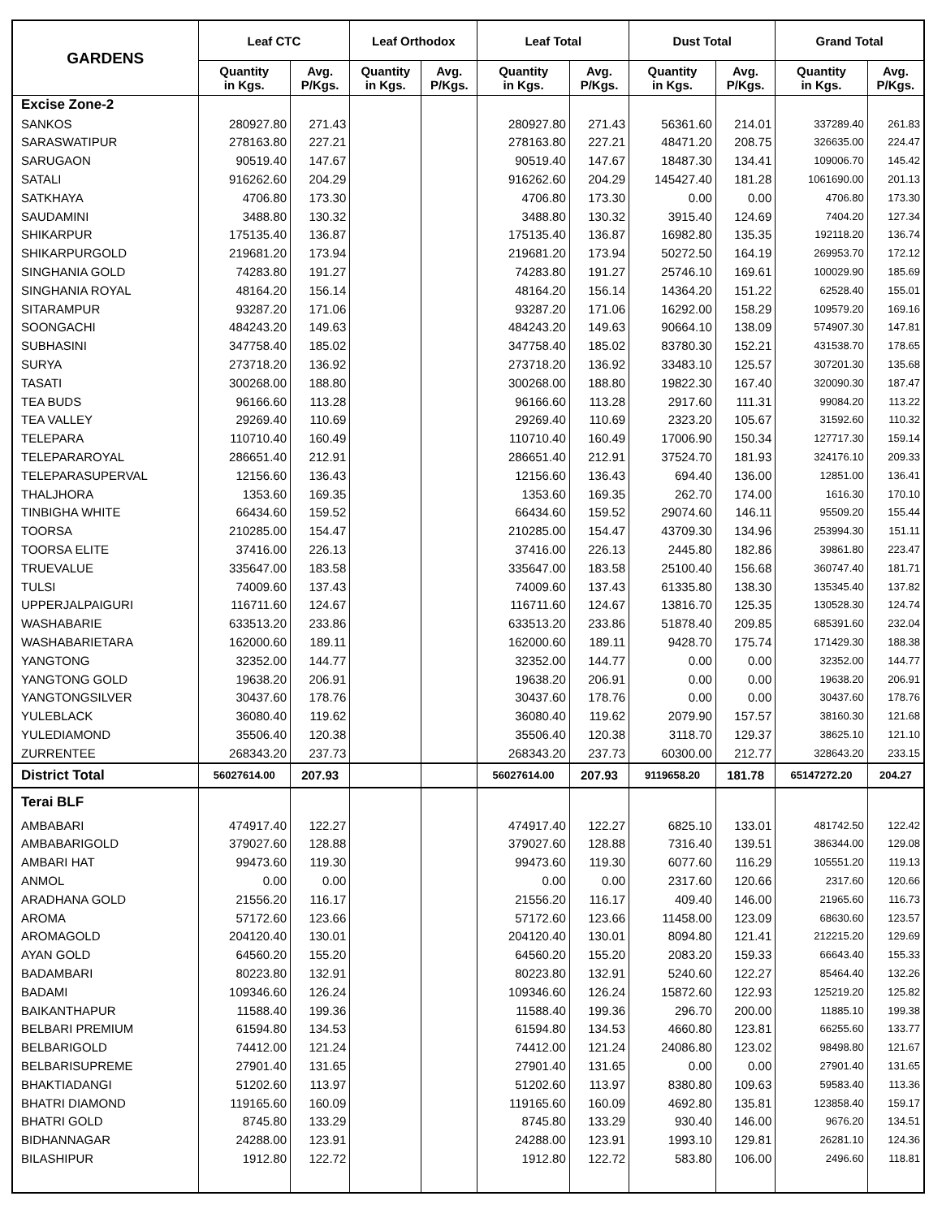| GARDENS | Leaf CTC | | Leaf Orthodox | | Leaf Total | | Dust Total | | Grand Total | |
| --- | --- | --- | --- | --- | --- | --- | --- | --- | --- | --- |
| | Quantity in Kgs. | Avg. P/Kgs. | Quantity in Kgs. | Avg. P/Kgs. | Quantity in Kgs. | Avg. P/Kgs. | Quantity in Kgs. | Avg. P/Kgs. | Quantity in Kgs. | Avg. P/Kgs. |
| Excise Zone-2 | | | | | | | | | | |
| SANKOS | 280927.80 | 271.43 | | | 280927.80 | 271.43 | 56361.60 | 214.01 | 337289.40 | 261.83 |
| SARASWATIPUR | 278163.80 | 227.21 | | | 278163.80 | 227.21 | 48471.20 | 208.75 | 326635.00 | 224.47 |
| SARUGAON | 90519.40 | 147.67 | | | 90519.40 | 147.67 | 18487.30 | 134.41 | 109006.70 | 145.42 |
| SATALI | 916262.60 | 204.29 | | | 916262.60 | 204.29 | 145427.40 | 181.28 | 1061690.00 | 201.13 |
| SATKHAYA | 4706.80 | 173.30 | | | 4706.80 | 173.30 | 0.00 | 0.00 | 4706.80 | 173.30 |
| SAUDAMINI | 3488.80 | 130.32 | | | 3488.80 | 130.32 | 3915.40 | 124.69 | 7404.20 | 127.34 |
| SHIKARPUR | 175135.40 | 136.87 | | | 175135.40 | 136.87 | 16982.80 | 135.35 | 192118.20 | 136.74 |
| SHIKARPURGOLD | 219681.20 | 173.94 | | | 219681.20 | 173.94 | 50272.50 | 164.19 | 269953.70 | 172.12 |
| SINGHANIA GOLD | 74283.80 | 191.27 | | | 74283.80 | 191.27 | 25746.10 | 169.61 | 100029.90 | 185.69 |
| SINGHANIA ROYAL | 48164.20 | 156.14 | | | 48164.20 | 156.14 | 14364.20 | 151.22 | 62528.40 | 155.01 |
| SITARAMPUR | 93287.20 | 171.06 | | | 93287.20 | 171.06 | 16292.00 | 158.29 | 109579.20 | 169.16 |
| SOONGACHI | 484243.20 | 149.63 | | | 484243.20 | 149.63 | 90664.10 | 138.09 | 574907.30 | 147.81 |
| SUBHASINI | 347758.40 | 185.02 | | | 347758.40 | 185.02 | 83780.30 | 152.21 | 431538.70 | 178.65 |
| SURYA | 273718.20 | 136.92 | | | 273718.20 | 136.92 | 33483.10 | 125.57 | 307201.30 | 135.68 |
| TASATI | 300268.00 | 188.80 | | | 300268.00 | 188.80 | 19822.30 | 167.40 | 320090.30 | 187.47 |
| TEA BUDS | 96166.60 | 113.28 | | | 96166.60 | 113.28 | 2917.60 | 111.31 | 99084.20 | 113.22 |
| TEA VALLEY | 29269.40 | 110.69 | | | 29269.40 | 110.69 | 2323.20 | 105.67 | 31592.60 | 110.32 |
| TELEPARA | 110710.40 | 160.49 | | | 110710.40 | 160.49 | 17006.90 | 150.34 | 127717.30 | 159.14 |
| TELEPARAROYAL | 286651.40 | 212.91 | | | 286651.40 | 212.91 | 37524.70 | 181.93 | 324176.10 | 209.33 |
| TELEPARASUPERVAL | 12156.60 | 136.43 | | | 12156.60 | 136.43 | 694.40 | 136.00 | 12851.00 | 136.41 |
| THALJHORA | 1353.60 | 169.35 | | | 1353.60 | 169.35 | 262.70 | 174.00 | 1616.30 | 170.10 |
| TINBIGHA WHITE | 66434.60 | 159.52 | | | 66434.60 | 159.52 | 29074.60 | 146.11 | 95509.20 | 155.44 |
| TOORSA | 210285.00 | 154.47 | | | 210285.00 | 154.47 | 43709.30 | 134.96 | 253994.30 | 151.11 |
| TOORSA ELITE | 37416.00 | 226.13 | | | 37416.00 | 226.13 | 2445.80 | 182.86 | 39861.80 | 223.47 |
| TRUEVALUE | 335647.00 | 183.58 | | | 335647.00 | 183.58 | 25100.40 | 156.68 | 360747.40 | 181.71 |
| TULSI | 74009.60 | 137.43 | | | 74009.60 | 137.43 | 61335.80 | 138.30 | 135345.40 | 137.82 |
| UPPERJALPAIGURI | 116711.60 | 124.67 | | | 116711.60 | 124.67 | 13816.70 | 125.35 | 130528.30 | 124.74 |
| WASHABARIE | 633513.20 | 233.86 | | | 633513.20 | 233.86 | 51878.40 | 209.85 | 685391.60 | 232.04 |
| WASHABARIETARA | 162000.60 | 189.11 | | | 162000.60 | 189.11 | 9428.70 | 175.74 | 171429.30 | 188.38 |
| YANGTONG | 32352.00 | 144.77 | | | 32352.00 | 144.77 | 0.00 | 0.00 | 32352.00 | 144.77 |
| YANGTONG GOLD | 19638.20 | 206.91 | | | 19638.20 | 206.91 | 0.00 | 0.00 | 19638.20 | 206.91 |
| YANGTONGSILVER | 30437.60 | 178.76 | | | 30437.60 | 178.76 | 0.00 | 0.00 | 30437.60 | 178.76 |
| YULEBLACK | 36080.40 | 119.62 | | | 36080.40 | 119.62 | 2079.90 | 157.57 | 38160.30 | 121.68 |
| YULEDIAMOND | 35506.40 | 120.38 | | | 35506.40 | 120.38 | 3118.70 | 129.37 | 38625.10 | 121.10 |
| ZURRENTEE | 268343.20 | 237.73 | | | 268343.20 | 237.73 | 60300.00 | 212.77 | 328643.20 | 233.15 |
| District Total | 56027614.00 | 207.93 | | | 56027614.00 | 207.93 | 9119658.20 | 181.78 | 65147272.20 | 204.27 |
| Terai BLF | | | | | | | | | | |
| AMBABARI | 474917.40 | 122.27 | | | 474917.40 | 122.27 | 6825.10 | 133.01 | 481742.50 | 122.42 |
| AMBABARIGOLD | 379027.60 | 128.88 | | | 379027.60 | 128.88 | 7316.40 | 139.51 | 386344.00 | 129.08 |
| AMBARI HAT | 99473.60 | 119.30 | | | 99473.60 | 119.30 | 6077.60 | 116.29 | 105551.20 | 119.13 |
| ANMOL | 0.00 | 0.00 | | | 0.00 | 0.00 | 2317.60 | 120.66 | 2317.60 | 120.66 |
| ARADHANA GOLD | 21556.20 | 116.17 | | | 21556.20 | 116.17 | 409.40 | 146.00 | 21965.60 | 116.73 |
| AROMA | 57172.60 | 123.66 | | | 57172.60 | 123.66 | 11458.00 | 123.09 | 68630.60 | 123.57 |
| AROMAGOLD | 204120.40 | 130.01 | | | 204120.40 | 130.01 | 8094.80 | 121.41 | 212215.20 | 129.69 |
| AYAN GOLD | 64560.20 | 155.20 | | | 64560.20 | 155.20 | 2083.20 | 159.33 | 66643.40 | 155.33 |
| BADAMBARI | 80223.80 | 132.91 | | | 80223.80 | 132.91 | 5240.60 | 122.27 | 85464.40 | 132.26 |
| BADAMI | 109346.60 | 126.24 | | | 109346.60 | 126.24 | 15872.60 | 122.93 | 125219.20 | 125.82 |
| BAIKANTHAPUR | 11588.40 | 199.36 | | | 11588.40 | 199.36 | 296.70 | 200.00 | 11885.10 | 199.38 |
| BELBARI PREMIUM | 61594.80 | 134.53 | | | 61594.80 | 134.53 | 4660.80 | 123.81 | 66255.60 | 133.77 |
| BELBARIGOLD | 74412.00 | 121.24 | | | 74412.00 | 121.24 | 24086.80 | 123.02 | 98498.80 | 121.67 |
| BELBARISUPREME | 27901.40 | 131.65 | | | 27901.40 | 131.65 | 0.00 | 0.00 | 27901.40 | 131.65 |
| BHAKTIADANGI | 51202.60 | 113.97 | | | 51202.60 | 113.97 | 8380.80 | 109.63 | 59583.40 | 113.36 |
| BHATRI DIAMOND | 119165.60 | 160.09 | | | 119165.60 | 160.09 | 4692.80 | 135.81 | 123858.40 | 159.17 |
| BHATRI GOLD | 8745.80 | 133.29 | | | 8745.80 | 133.29 | 930.40 | 146.00 | 9676.20 | 134.51 |
| BIDHANNAGAR | 24288.00 | 123.91 | | | 24288.00 | 123.91 | 1993.10 | 129.81 | 26281.10 | 124.36 |
| BILASHIPUR | 1912.80 | 122.72 | | | 1912.80 | 122.72 | 583.80 | 106.00 | 2496.60 | 118.81 |